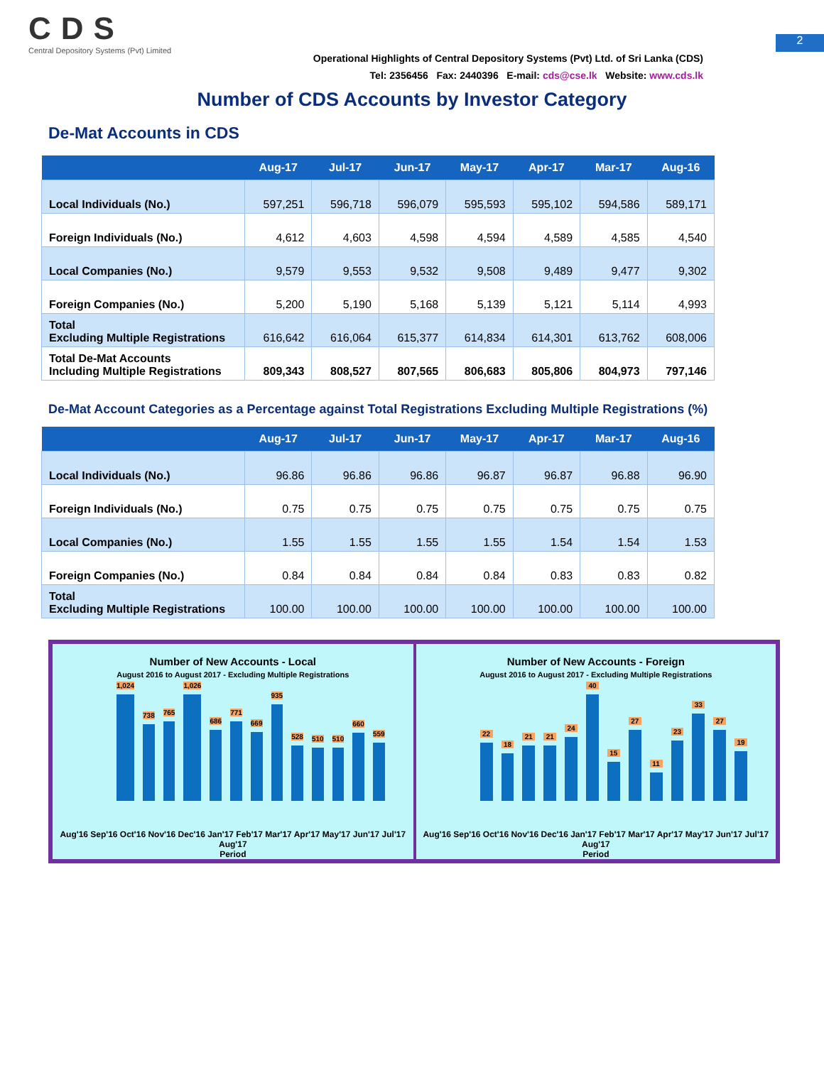2
CDS
Central Depository Systems (Pvt) Limited
Operational Highlights of Central Depository Systems (Pvt) Ltd. of Sri Lanka (CDS)
Tel: 2356456 Fax: 2440396 E-mail: cds@cse.lk Website: www.cds.lk
Number of CDS Accounts by Investor Category
De-Mat Accounts in CDS
| | Aug-17 | Jul-17 | Jun-17 | May-17 | Apr-17 | Mar-17 | Aug-16 |
| --- | --- | --- | --- | --- | --- | --- | --- |
| Local Individuals (No.) | 597,251 | 596,718 | 596,079 | 595,593 | 595,102 | 594,586 | 589,171 |
| Foreign Individuals (No.) | 4,612 | 4,603 | 4,598 | 4,594 | 4,589 | 4,585 | 4,540 |
| Local Companies (No.) | 9,579 | 9,553 | 9,532 | 9,508 | 9,489 | 9,477 | 9,302 |
| Foreign Companies (No.) | 5,200 | 5,190 | 5,168 | 5,139 | 5,121 | 5,114 | 4,993 |
| Total Excluding Multiple Registrations | 616,642 | 616,064 | 615,377 | 614,834 | 614,301 | 613,762 | 608,006 |
| Total De-Mat Accounts Including Multiple Registrations | 809,343 | 808,527 | 807,565 | 806,683 | 805,806 | 804,973 | 797,146 |
De-Mat Account Categories as a Percentage against Total Registrations Excluding Multiple Registrations (%)
| | Aug-17 | Jul-17 | Jun-17 | May-17 | Apr-17 | Mar-17 | Aug-16 |
| --- | --- | --- | --- | --- | --- | --- | --- |
| Local Individuals (No.) | 96.86 | 96.86 | 96.86 | 96.87 | 96.87 | 96.88 | 96.90 |
| Foreign Individuals (No.) | 0.75 | 0.75 | 0.75 | 0.75 | 0.75 | 0.75 | 0.75 |
| Local Companies (No.) | 1.55 | 1.55 | 1.55 | 1.55 | 1.54 | 1.54 | 1.53 |
| Foreign Companies (No.) | 0.84 | 0.84 | 0.84 | 0.84 | 0.83 | 0.83 | 0.82 |
| Total Excluding Multiple Registrations | 100.00 | 100.00 | 100.00 | 100.00 | 100.00 | 100.00 | 100.00 |
Number of New Accounts - Local
August 2016 to August 2017 - Excluding Multiple Registrations
1,024
738
765
1,026
686
771
669
935
528
510
510
660
559
Aug'16 Sep'16 Oct'16 Nov'16 Dec'16 Jan'17 Feb'17 Mar'17 Apr'17 May'17 Jun'17 Jul'17 Aug'17
Period
Number of New Accounts - Foreign
August 2016 to August 2017 - Excluding Multiple Registrations
22
18
21
21
24
40
15
27
11
23
33
27
19
Aug'16 Sep'16 Oct'16 Nov'16 Dec'16 Jan'17 Feb'17 Mar'17 Apr'17 May'17 Jun'17 Jul'17 Aug'17
Period